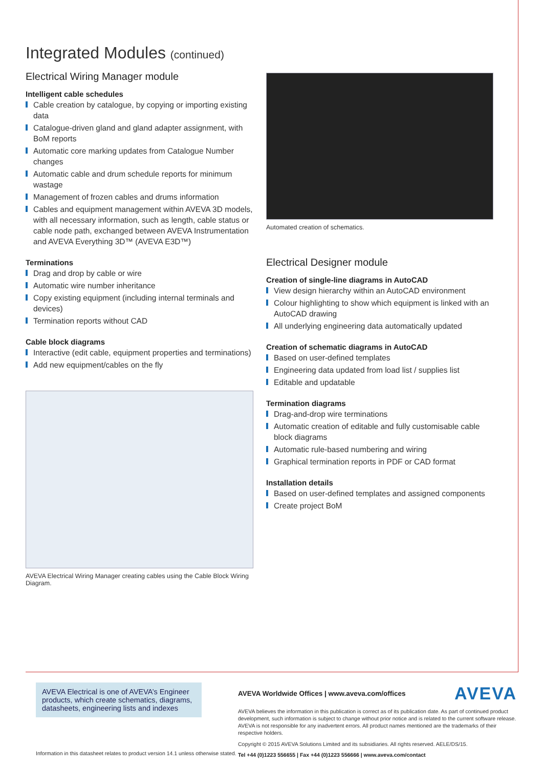Integrated Modules (continued)
Electrical Wiring Manager module
Intelligent cable schedules
Cable creation by catalogue, by copying or importing existing data
Catalogue-driven gland and gland adapter assignment, with BoM reports
Automatic core marking updates from Catalogue Number changes
Automatic cable and drum schedule reports for minimum wastage
Management of frozen cables and drums information
Cables and equipment management within AVEVA 3D models, with all necessary information, such as length, cable status or cable node path, exchanged between AVEVA Instrumentation and AVEVA Everything 3D™ (AVEVA E3D™)
Terminations
Drag and drop by cable or wire
Automatic wire number inheritance
Copy existing equipment (including internal terminals and devices)
Termination reports without CAD
Cable block diagrams
Interactive (edit cable, equipment properties and terminations)
Add new equipment/cables on the fly
AVEVA Electrical Wiring Manager creating cables using the Cable Block Wiring Diagram.
Automated creation of schematics.
Electrical Designer module
Creation of single-line diagrams in AutoCAD
View design hierarchy within an AutoCAD environment
Colour highlighting to show which equipment is linked with an AutoCAD drawing
All underlying engineering data automatically updated
Creation of schematic diagrams in AutoCAD
Based on user-defined templates
Engineering data updated from load list / supplies list
Editable and updatable
Termination diagrams
Drag-and-drop wire terminations
Automatic creation of editable and fully customisable cable block diagrams
Automatic rule-based numbering and wiring
Graphical termination reports in PDF or CAD format
Installation details
Based on user-defined templates and assigned components
Create project BoM
AVEVA Electrical is one of AVEVA’s Engineer products, which create schematics, diagrams, datasheets, engineering lists and indexes
Information in this datasheet relates to product version 14.1 unless otherwise stated.
AVEVA Worldwide Offices | www.aveva.com/offices AVEVA
AVEVA believes the information in this publication is correct as of its publication date. As part of continued product development, such information is subject to change without prior notice and is related to the current software release. AVEVA is not responsible for any inadvertent errors. All product names mentioned are the trademarks of their respective holders.
Copyright © 2015 AVEVA Solutions Limited and its subsidiaries. All rights reserved. AELE/DS/15.
Tel +44 (0)1223 556655 | Fax +44 (0)1223 556666 | www.aveva.com/contact